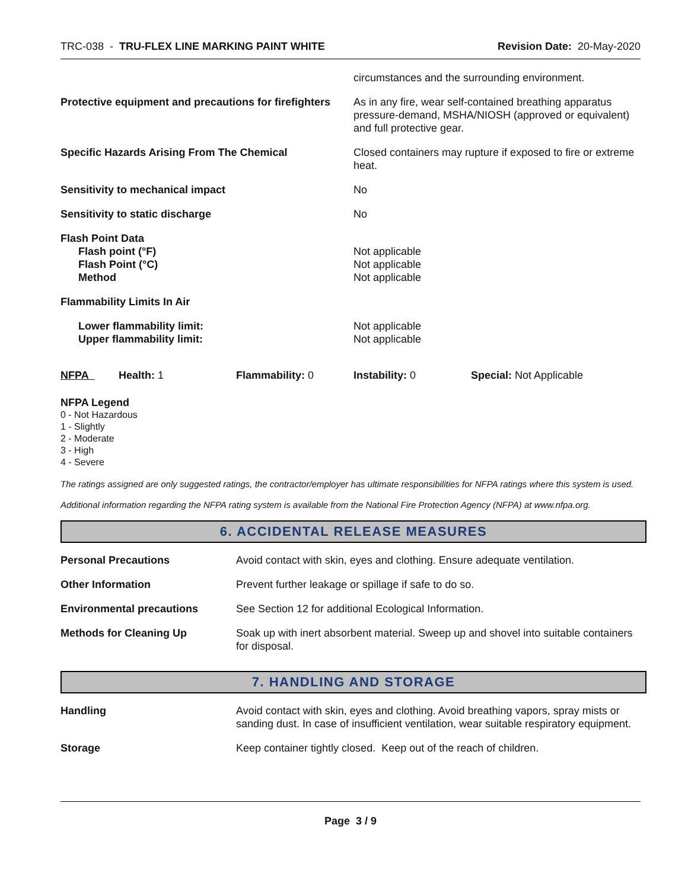TRC-038 - TRU-FLEX LINE MARKING PAINT WHITE Revision Date: 20-May-2020
| | circumstances and the surrounding environment. |
| Protective equipment and precautions for firefighters | As in any fire, wear self-contained breathing apparatus pressure-demand, MSHA/NIOSH (approved or equivalent) and full protective gear. |
| Specific Hazards Arising From The Chemical | Closed containers may rupture if exposed to fire or extreme heat. |
| Sensitivity to mechanical impact | No |
| Sensitivity to static discharge | No |
| Flash Point Data Flash point (°F) Flash Point (°C) Method | Not applicable Not applicable Not applicable |
| Flammability Limits In Air | |
| Lower flammability limit: Upper flammability limit: | Not applicable Not applicable |
| NFPA | Health: 1 | Flammability: 0 | Instability: 0 | Special: Not Applicable |
NFPA Legend
0 - Not Hazardous
1 - Slightly
2 - Moderate
3 - High
4 - Severe
The ratings assigned are only suggested ratings, the contractor/employer has ultimate responsibilities for NFPA ratings where this system is used.
Additional information regarding the NFPA rating system is available from the National Fire Protection Agency (NFPA) at www.nfpa.org.
6. ACCIDENTAL RELEASE MEASURES
| Personal Precautions | Avoid contact with skin, eyes and clothing. Ensure adequate ventilation. |
| Other Information | Prevent further leakage or spillage if safe to do so. |
| Environmental precautions | See Section 12 for additional Ecological Information. |
| Methods for Cleaning Up | Soak up with inert absorbent material. Sweep up and shovel into suitable containers for disposal. |
7. HANDLING AND STORAGE
| Handling | Avoid contact with skin, eyes and clothing. Avoid breathing vapors, spray mists or sanding dust. In case of insufficient ventilation, wear suitable respiratory equipment. |
| Storage | Keep container tightly closed. Keep out of the reach of children. |
Page 3 / 9